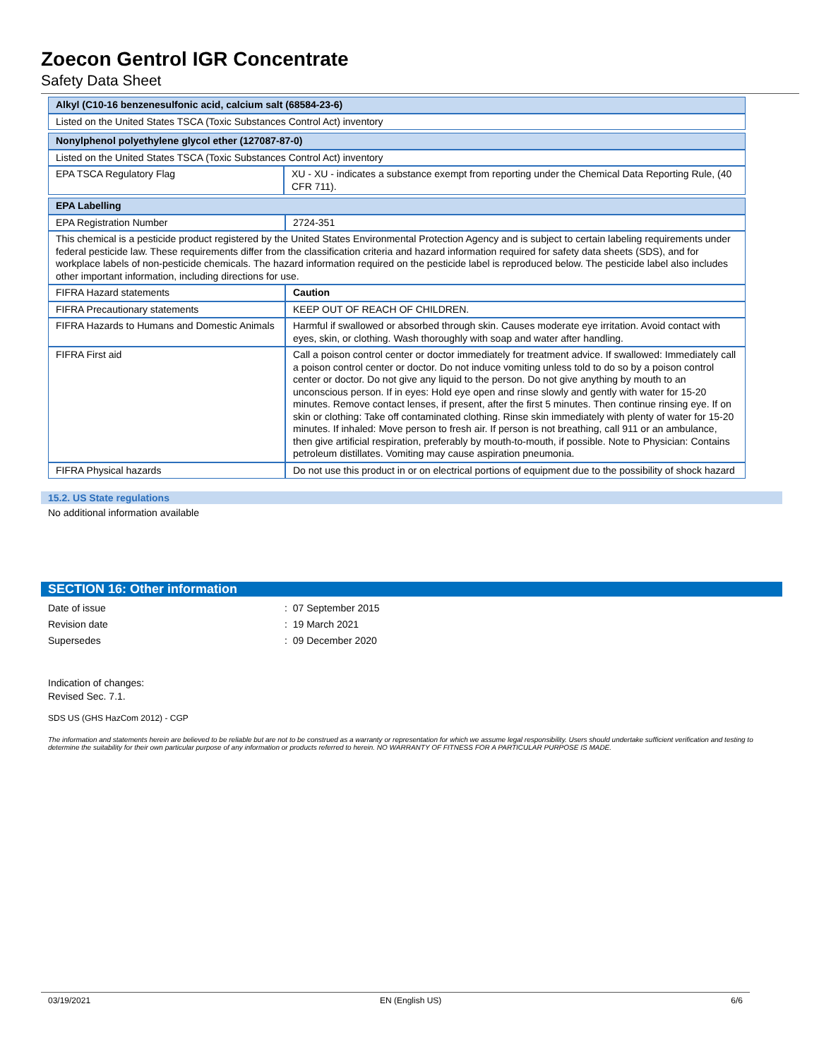Zoecon Gentrol IGR Concentrate
Safety Data Sheet
| Alkyl (C10-16 benzenesulfonic acid, calcium salt (68584-23-6) |
| --- |
| Listed on the United States TSCA (Toxic Substances Control Act) inventory |
| Nonylphenol polyethylene glycol ether (127087-87-0) | |
| --- | --- |
| Listed on the United States TSCA (Toxic Substances Control Act) inventory | |
| EPA TSCA Regulatory Flag | XU - XU - indicates a substance exempt from reporting under the Chemical Data Reporting Rule, (40 CFR 711). |
| EPA Labelling | |
| --- | --- |
| EPA Registration Number | 2724-351 |
| This chemical is a pesticide product registered by the United States Environmental Protection Agency and is subject to certain labeling requirements under federal pesticide law. These requirements differ from the classification criteria and hazard information required for safety data sheets (SDS), and for workplace labels of non-pesticide chemicals. The hazard information required on the pesticide label is reproduced below. The pesticide label also includes other important information, including directions for use. | |
| FIFRA Hazard statements | Caution |
| FIFRA Precautionary statements | KEEP OUT OF REACH OF CHILDREN. |
| FIFRA Hazards to Humans and Domestic Animals | Harmful if swallowed or absorbed through skin. Causes moderate eye irritation. Avoid contact with eyes, skin, or clothing. Wash thoroughly with soap and water after handling. |
| FIFRA First aid | Call a poison control center or doctor immediately for treatment advice. If swallowed: Immediately call a poison control center or doctor. Do not induce vomiting unless told to do so by a poison control center or doctor. Do not give any liquid to the person. Do not give anything by mouth to an unconscious person. If in eyes: Hold eye open and rinse slowly and gently with water for 15-20 minutes. Remove contact lenses, if present, after the first 5 minutes. Then continue rinsing eye. If on skin or clothing: Take off contaminated clothing. Rinse skin immediately with plenty of water for 15-20 minutes. If inhaled: Move person to fresh air. If person is not breathing, call 911 or an ambulance, then give artificial respiration, preferably by mouth-to-mouth, if possible. Note to Physician: Contains petroleum distillates. Vomiting may cause aspiration pneumonia. |
| FIFRA Physical hazards | Do not use this product in or on electrical portions of equipment due to the possibility of shock hazard |
15.2. US State regulations
No additional information available
SECTION 16: Other information
Date of issue: 07 September 2015
Revision date: 19 March 2021
Supersedes: 09 December 2020
Indication of changes:
Revised Sec. 7.1.
SDS US (GHS HazCom 2012) - CGP
The information and statements herein are believed to be reliable but are not to be construed as a warranty or representation for which we assume legal responsibility. Users should undertake sufficient verification and testing to determine the suitability for their own particular purpose of any information or products referred to herein. NO WARRANTY OF FITNESS FOR A PARTICULAR PURPOSE IS MADE.
03/19/2021 EN (English US) 6/6